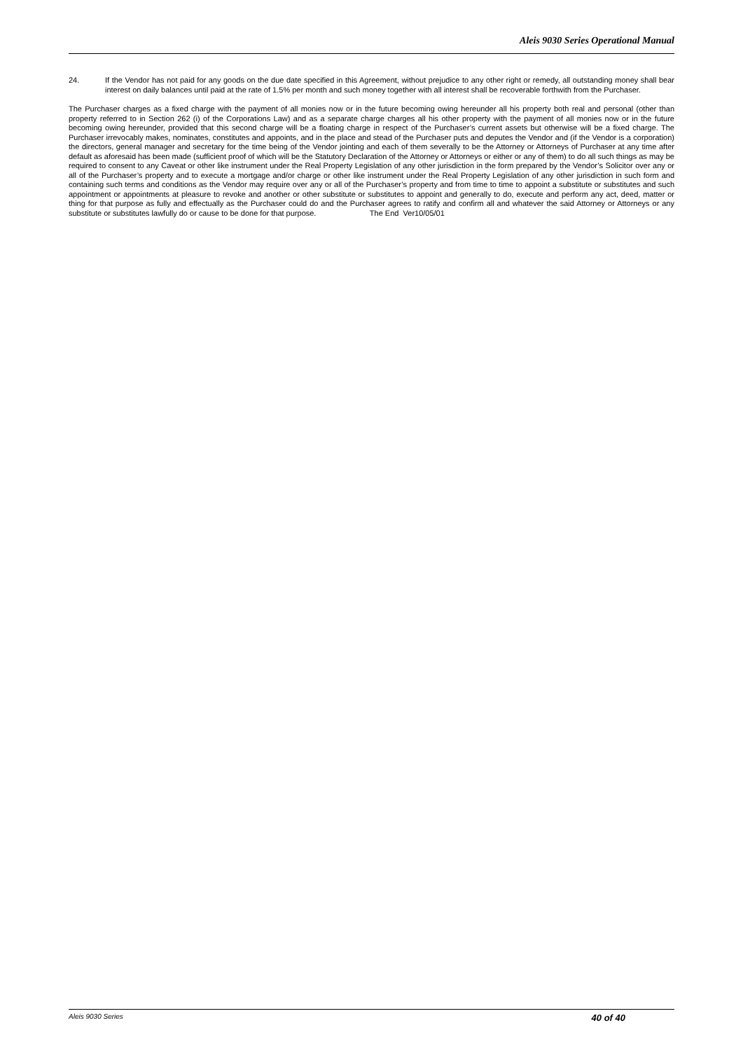Aleis 9030 Series Operational Manual
24. If the Vendor has not paid for any goods on the due date specified in this Agreement, without prejudice to any other right or remedy, all outstanding money shall bear interest on daily balances until paid at the rate of 1.5% per month and such money together with all interest shall be recoverable forthwith from the Purchaser.
The Purchaser charges as a fixed charge with the payment of all monies now or in the future becoming owing hereunder all his property both real and personal (other than property referred to in Section 262 (i) of the Corporations Law) and as a separate charge charges all his other property with the payment of all monies now or in the future becoming owing hereunder, provided that this second charge will be a floating charge in respect of the Purchaser’s current assets but otherwise will be a fixed charge. The Purchaser irrevocably makes, nominates, constitutes and appoints, and in the place and stead of the Purchaser puts and deputes the Vendor and (if the Vendor is a corporation) the directors, general manager and secretary for the time being of the Vendor jointing and each of them severally to be the Attorney or Attorneys of Purchaser at any time after default as aforesaid has been made (sufficient proof of which will be the Statutory Declaration of the Attorney or Attorneys or either or any of them) to do all such things as may be required to consent to any Caveat or other like instrument under the Real Property Legislation of any other jurisdiction in the form prepared by the Vendor’s Solicitor over any or all of the Purchaser’s property and to execute a mortgage and/or charge or other like instrument under the Real Property Legislation of any other jurisdiction in such form and containing such terms and conditions as the Vendor may require over any or all of the Purchaser’s property and from time to time to appoint a substitute or substitutes and such appointment or appointments at pleasure to revoke and another or other substitute or substitutes to appoint and generally to do, execute and perform any act, deed, matter or thing for that purpose as fully and effectually as the Purchaser could do and the Purchaser agrees to ratify and confirm all and whatever the said Attorney or Attorneys or any substitute or substitutes lawfully do or cause to be done for that purpose. The End Ver10/05/01
Aleis 9030 Series 40 of 40